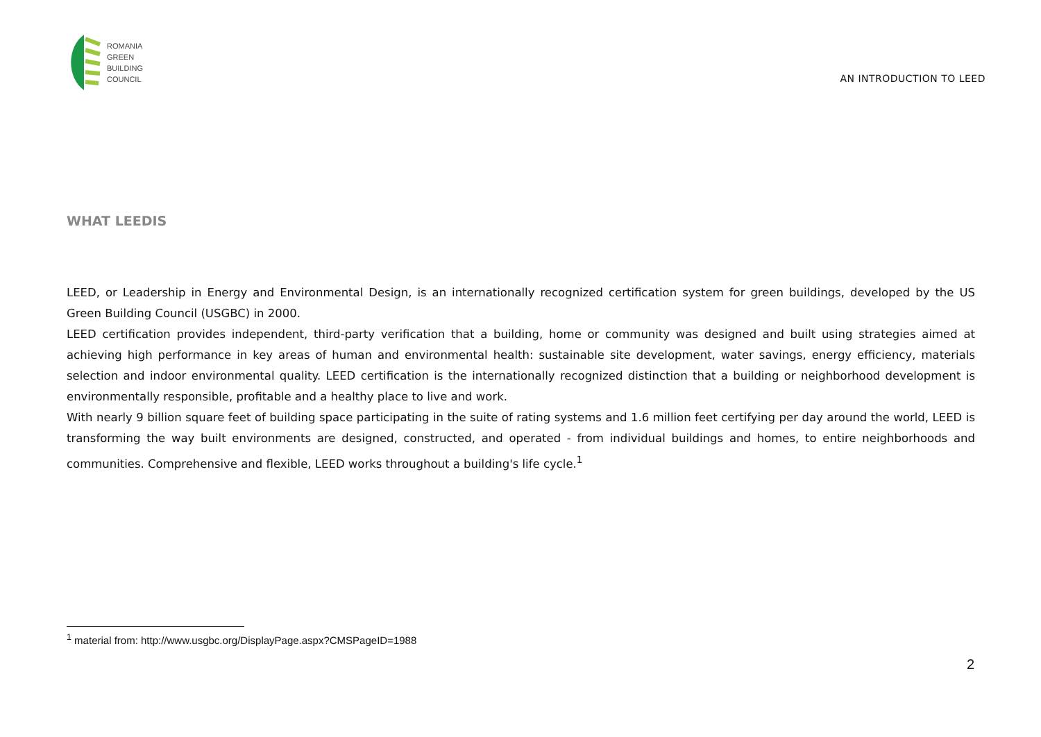ROMANIA
GREEN
BUILDING
COUNCIL
AN INTRODUCTION TO LEED
WHAT LEEDIS
LEED, or Leadership in Energy and Environmental Design, is an internationally recognized certification system for green buildings, developed by the US Green Building Council (USGBC) in 2000.
LEED certification provides independent, third-party verification that a building, home or community was designed and built using strategies aimed at achieving high performance in key areas of human and environmental health: sustainable site development, water savings, energy efficiency, materials selection and indoor environmental quality. LEED certification is the internationally recognized distinction that a building or neighborhood development is environmentally responsible, profitable and a healthy place to live and work.
With nearly 9 billion square feet of building space participating in the suite of rating systems and 1.6 million feet certifying per day around the world, LEED is transforming the way built environments are designed, constructed, and operated - from individual buildings and homes, to entire neighborhoods and communities. Comprehensive and flexible, LEED works throughout a building's life cycle.<sup>1</sup>
<sup>1</sup> material from: http://www.usgbc.org/DisplayPage.aspx?CMSPageID=1988
2